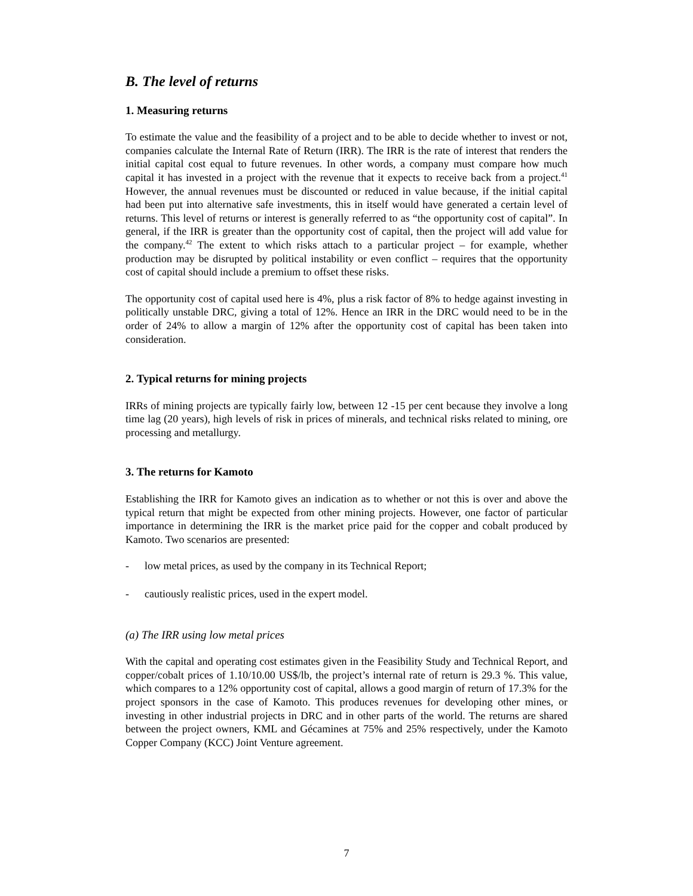B. The level of returns
1. Measuring returns
To estimate the value and the feasibility of a project and to be able to decide whether to invest or not, companies calculate the Internal Rate of Return (IRR). The IRR is the rate of interest that renders the initial capital cost equal to future revenues. In other words, a company must compare how much capital it has invested in a project with the revenue that it expects to receive back from a project.<sup>41</sup> However, the annual revenues must be discounted or reduced in value because, if the initial capital had been put into alternative safe investments, this in itself would have generated a certain level of returns. This level of returns or interest is generally referred to as “the opportunity cost of capital”. In general, if the IRR is greater than the opportunity cost of capital, then the project will add value for the company.<sup>42</sup> The extent to which risks attach to a particular project – for example, whether production may be disrupted by political instability or even conflict – requires that the opportunity cost of capital should include a premium to offset these risks.
The opportunity cost of capital used here is 4%, plus a risk factor of 8% to hedge against investing in politically unstable DRC, giving a total of 12%. Hence an IRR in the DRC would need to be in the order of 24% to allow a margin of 12% after the opportunity cost of capital has been taken into consideration.
2. Typical returns for mining projects
IRRs of mining projects are typically fairly low, between 12 -15 per cent because they involve a long time lag (20 years), high levels of risk in prices of minerals, and technical risks related to mining, ore processing and metallurgy.
3. The returns for Kamoto
Establishing the IRR for Kamoto gives an indication as to whether or not this is over and above the typical return that might be expected from other mining projects. However, one factor of particular importance in determining the IRR is the market price paid for the copper and cobalt produced by Kamoto. Two scenarios are presented:
- low metal prices, as used by the company in its Technical Report;
- cautiously realistic prices, used in the expert model.
(a) The IRR using low metal prices
With the capital and operating cost estimates given in the Feasibility Study and Technical Report, and copper/cobalt prices of 1.10/10.00 US$/lb, the project’s internal rate of return is 29.3 %. This value, which compares to a 12% opportunity cost of capital, allows a good margin of return of 17.3% for the project sponsors in the case of Kamoto. This produces revenues for developing other mines, or investing in other industrial projects in DRC and in other parts of the world. The returns are shared between the project owners, KML and Gécamines at 75% and 25% respectively, under the Kamoto Copper Company (KCC) Joint Venture agreement.
7